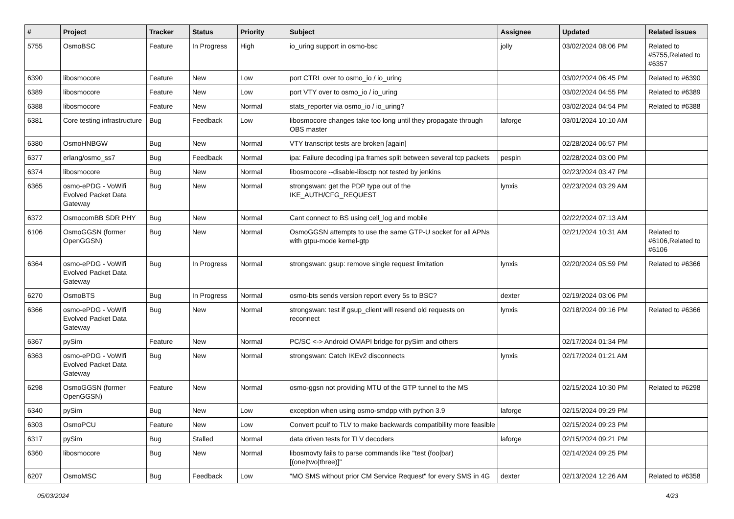| # | Project | Tracker | Status | Priority | Subject | Assignee | Updated | Related issues |
| --- | --- | --- | --- | --- | --- | --- | --- | --- |
| 5755 | OsmoBSC | Feature | In Progress | High | io_uring support in osmo-bsc | jolly | 03/02/2024 08:06 PM | Related to #5755,Related to #6357 |
| 6390 | libosmocore | Feature | New | Low | port CTRL over to osmo_io / io_uring | | 03/02/2024 06:45 PM | Related to #6390 |
| 6389 | libosmocore | Feature | New | Low | port VTY over to osmo_io / io_uring | | 03/02/2024 04:55 PM | Related to #6389 |
| 6388 | libosmocore | Feature | New | Normal | stats_reporter via osmo_io / io_uring? | | 03/02/2024 04:54 PM | Related to #6388 |
| 6381 | Core testing infrastructure | Bug | Feedback | Low | libosmocore changes take too long until they propagate through OBS master | laforge | 03/01/2024 10:10 AM | |
| 6380 | OsmoHNBGW | Bug | New | Normal | VTY transcript tests are broken [again] | | 02/28/2024 06:57 PM | |
| 6377 | erlang/osmo_ss7 | Bug | Feedback | Normal | ipa: Failure decoding ipa frames split between several tcp packets | pespin | 02/28/2024 03:00 PM | |
| 6374 | libosmocore | Bug | New | Normal | libosmocore --disable-libsctp not tested by jenkins | | 02/23/2024 03:47 PM | |
| 6365 | osmo-ePDG - VoWifi Evolved Packet Data Gateway | Bug | New | Normal | strongswan: get the PDP type out of the IKE_AUTH/CFG_REQUEST | lynxis | 02/23/2024 03:29 AM | |
| 6372 | OsmocomBB SDR PHY | Bug | New | Normal | Cant connect to BS using cell_log and mobile | | 02/22/2024 07:13 AM | |
| 6106 | OsmoGGSN (former OpenGGSN) | Bug | New | Normal | OsmoGGSN attempts to use the same GTP-U socket for all APNs with gtpu-mode kernel-gtp | | 02/21/2024 10:31 AM | Related to #6106,Related to #6106 |
| 6364 | osmo-ePDG - VoWifi Evolved Packet Data Gateway | Bug | In Progress | Normal | strongswan: gsup: remove single request limitation | lynxis | 02/20/2024 05:59 PM | Related to #6366 |
| 6270 | OsmoBTS | Bug | In Progress | Normal | osmo-bts sends version report every 5s to BSC? | dexter | 02/19/2024 03:06 PM | |
| 6366 | osmo-ePDG - VoWifi Evolved Packet Data Gateway | Bug | New | Normal | strongswan: test if gsup_client will resend old requests on reconnect | lynxis | 02/18/2024 09:16 PM | Related to #6366 |
| 6367 | pySim | Feature | New | Normal | PC/SC <-> Android OMAPI bridge for pySim and others | | 02/17/2024 01:34 PM | |
| 6363 | osmo-ePDG - VoWifi Evolved Packet Data Gateway | Bug | New | Normal | strongswan: Catch IKEv2 disconnects | lynxis | 02/17/2024 01:21 AM | |
| 6298 | OsmoGGSN (former OpenGGSN) | Feature | New | Normal | osmo-ggsn not providing MTU of the GTP tunnel to the MS | | 02/15/2024 10:30 PM | Related to #6298 |
| 6340 | pySim | Bug | New | Low | exception when using osmo-smdpp with python 3.9 | laforge | 02/15/2024 09:29 PM | |
| 6303 | OsmoPCU | Feature | New | Low | Convert pcuif to TLV to make backwards compatibility more feasible | | 02/15/2024 09:23 PM | |
| 6317 | pySim | Bug | Stalled | Normal | data driven tests for TLV decoders | laforge | 02/15/2024 09:21 PM | |
| 6360 | libosmocore | Bug | New | Normal | libosmovty fails to parse commands like "test (foo/bar) [(one/two/three)]" | | 02/14/2024 09:25 PM | |
| 6207 | OsmoMSC | Bug | Feedback | Low | "MO SMS without prior CM Service Request" for every SMS in 4G | dexter | 02/13/2024 12:26 AM | Related to #6358 |
05/03/2024 4/23